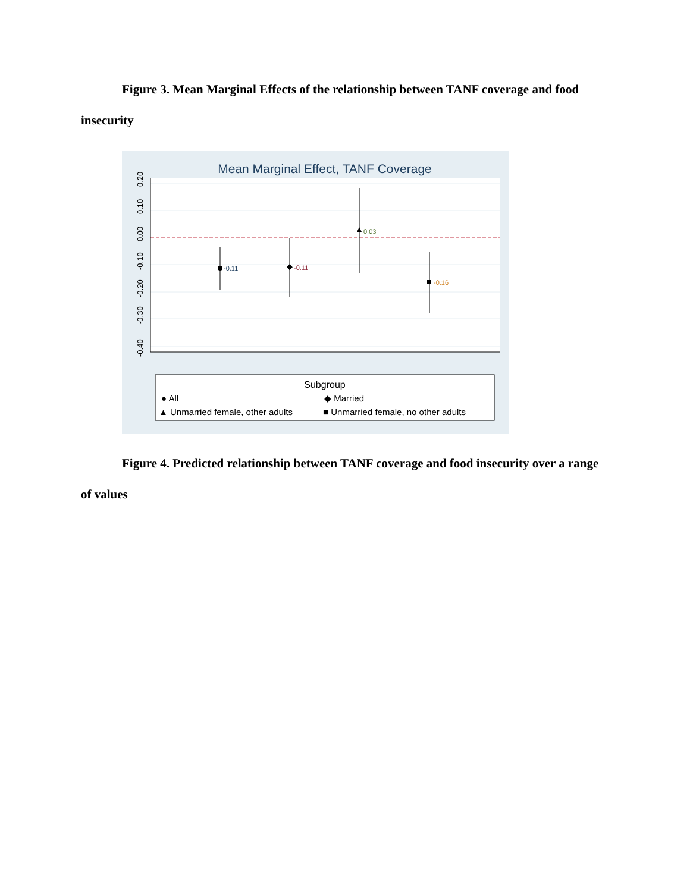Figure 3. Mean Marginal Effects of the relationship between TANF coverage and food insecurity
Mean Marginal Effect, TANF Coverage
0.20
0.10
0.00
-0.10
-0.20
-0.30
-0.40
-0.11
-0.11
0.03
-0.16
Subgroup
● All
◆ Married
▲ Unmarried female, other adults
■ Unmarried female, no other adults
Figure 4. Predicted relationship between TANF coverage and food insecurity over a range of values